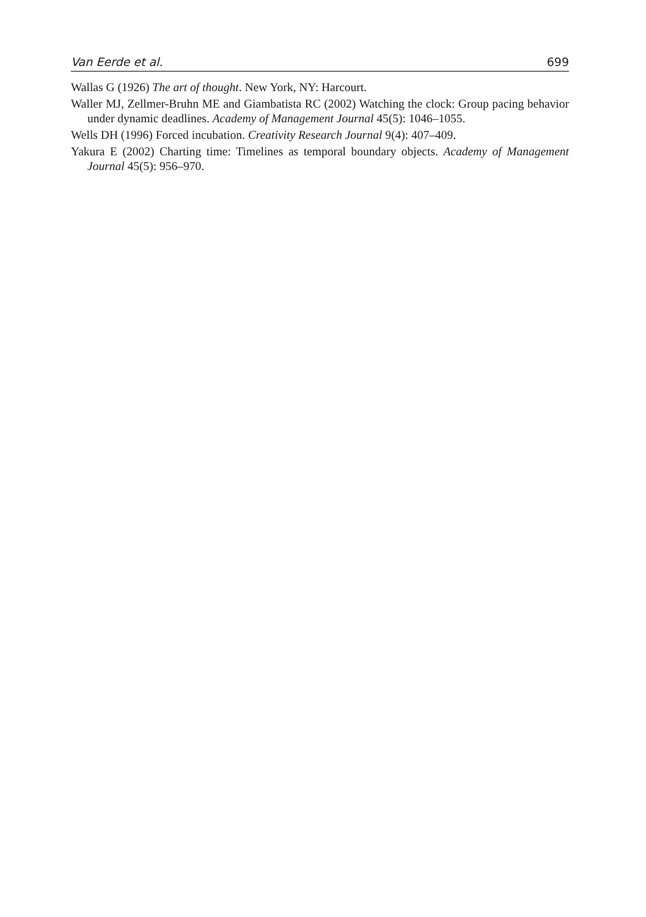Van Eerde et al. 699
Wallas G (1926) The art of thought. New York, NY: Harcourt.
Waller MJ, Zellmer-Bruhn ME and Giambatista RC (2002) Watching the clock: Group pacing behavior under dynamic deadlines. Academy of Management Journal 45(5): 1046–1055.
Wells DH (1996) Forced incubation. Creativity Research Journal 9(4): 407–409.
Yakura E (2002) Charting time: Timelines as temporal boundary objects. Academy of Management Journal 45(5): 956–970.